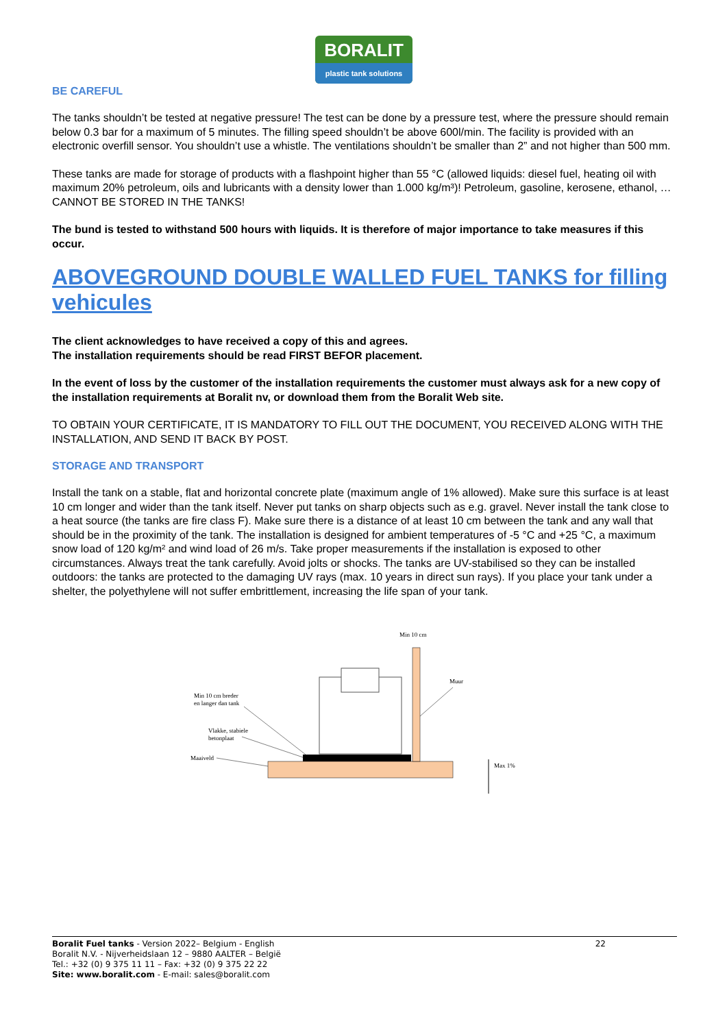BORALIT
plastic tank solutions
BE CAREFUL
The tanks shouldn’t be tested at negative pressure! The test can be done by a pressure test, where the pressure should remain below 0.3 bar for a maximum of 5 minutes. The filling speed shouldn’t be above 600l/min. The facility is provided with an electronic overfill sensor. You shouldn’t use a whistle. The ventilations shouldn’t be smaller than 2” and not higher than 500 mm.
These tanks are made for storage of products with a flashpoint higher than 55 °C (allowed liquids: diesel fuel, heating oil with maximum 20% petroleum, oils and lubricants with a density lower than 1.000 kg/m³)! Petroleum, gasoline, kerosene, ethanol, … CANNOT BE STORED IN THE TANKS!
The bund is tested to withstand 500 hours with liquids. It is therefore of major importance to take measures if this occur.
ABOVEGROUND DOUBLE WALLED FUEL TANKS for filling vehicules
The client acknowledges to have received a copy of this and agrees.
The installation requirements should be read FIRST BEFOR placement.
In the event of loss by the customer of the installation requirements the customer must always ask for a new copy of the installation requirements at Boralit nv, or download them from the Boralit Web site.
TO OBTAIN YOUR CERTIFICATE, IT IS MANDATORY TO FILL OUT THE DOCUMENT, YOU RECEIVED ALONG WITH THE INSTALLATION, AND SEND IT BACK BY POST.
STORAGE AND TRANSPORT
Install the tank on a stable, flat and horizontal concrete plate (maximum angle of 1% allowed). Make sure this surface is at least 10 cm longer and wider than the tank itself. Never put tanks on sharp objects such as e.g. gravel. Never install the tank close to a heat source (the tanks are fire class F). Make sure there is a distance of at least 10 cm between the tank and any wall that should be in the proximity of the tank. The installation is designed for ambient temperatures of -5 °C and +25 °C, a maximum snow load of 120 kg/m² and wind load of 26 m/s. Take proper measurements if the installation is exposed to other circumstances. Always treat the tank carefully. Avoid jolts or shocks. The tanks are UV-stabilised so they can be installed outdoors: the tanks are protected to the damaging UV rays (max. 10 years in direct sun rays). If you place your tank under a shelter, the polyethylene will not suffer embrittlement, increasing the life span of your tank.
Min 10 cm
Muur
Min 10 cm breder
en langer dan tank
Vlakke, stabiele
betonplaat
Maaiveld
Max 1%
22 Boralit Fuel tanks - Version 2022– Belgium - English
Boralit N.V. - Nijverheidslaan 12 – 9880 AALTER – België
Tel.: +32 (0) 9 375 11 11 – Fax: +32 (0) 9 375 22 22
Site: www.boralit.com - E-mail: sales@boralit.com